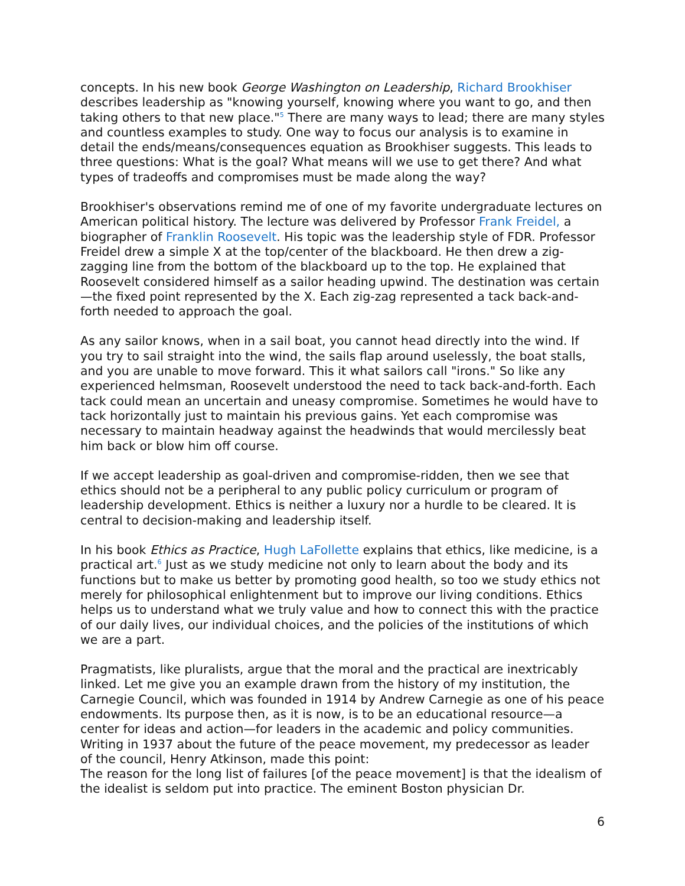concepts. In his new book George Washington on Leadership, Richard Brookhiser describes leadership as "knowing yourself, knowing where you want to go, and then taking others to that new place."<sup>5</sup> There are many ways to lead; there are many styles and countless examples to study. One way to focus our analysis is to examine in detail the ends/means/consequences equation as Brookhiser suggests. This leads to three questions: What is the goal? What means will we use to get there? And what types of tradeoffs and compromises must be made along the way?
Brookhiser's observations remind me of one of my favorite undergraduate lectures on American political history. The lecture was delivered by Professor Frank Freidel, a biographer of Franklin Roosevelt. His topic was the leadership style of FDR. Professor Freidel drew a simple X at the top/center of the blackboard. He then drew a zig-zagging line from the bottom of the blackboard up to the top. He explained that Roosevelt considered himself as a sailor heading upwind. The destination was certain—the fixed point represented by the X. Each zig-zag represented a tack back-and-forth needed to approach the goal.
As any sailor knows, when in a sail boat, you cannot head directly into the wind. If you try to sail straight into the wind, the sails flap around uselessly, the boat stalls, and you are unable to move forward. This it what sailors call "irons." So like any experienced helmsman, Roosevelt understood the need to tack back-and-forth. Each tack could mean an uncertain and uneasy compromise. Sometimes he would have to tack horizontally just to maintain his previous gains. Yet each compromise was necessary to maintain headway against the headwinds that would mercilessly beat him back or blow him off course.
If we accept leadership as goal-driven and compromise-ridden, then we see that ethics should not be a peripheral to any public policy curriculum or program of leadership development. Ethics is neither a luxury nor a hurdle to be cleared. It is central to decision-making and leadership itself.
In his book Ethics as Practice, Hugh LaFollette explains that ethics, like medicine, is a practical art.<sup>6</sup> Just as we study medicine not only to learn about the body and its functions but to make us better by promoting good health, so too we study ethics not merely for philosophical enlightenment but to improve our living conditions. Ethics helps us to understand what we truly value and how to connect this with the practice of our daily lives, our individual choices, and the policies of the institutions of which we are a part.
Pragmatists, like pluralists, argue that the moral and the practical are inextricably linked. Let me give you an example drawn from the history of my institution, the Carnegie Council, which was founded in 1914 by Andrew Carnegie as one of his peace endowments. Its purpose then, as it is now, is to be an educational resource—a center for ideas and action—for leaders in the academic and policy communities. Writing in 1937 about the future of the peace movement, my predecessor as leader of the council, Henry Atkinson, made this point:
The reason for the long list of failures [of the peace movement] is that the idealism of the idealist is seldom put into practice. The eminent Boston physician Dr.
6